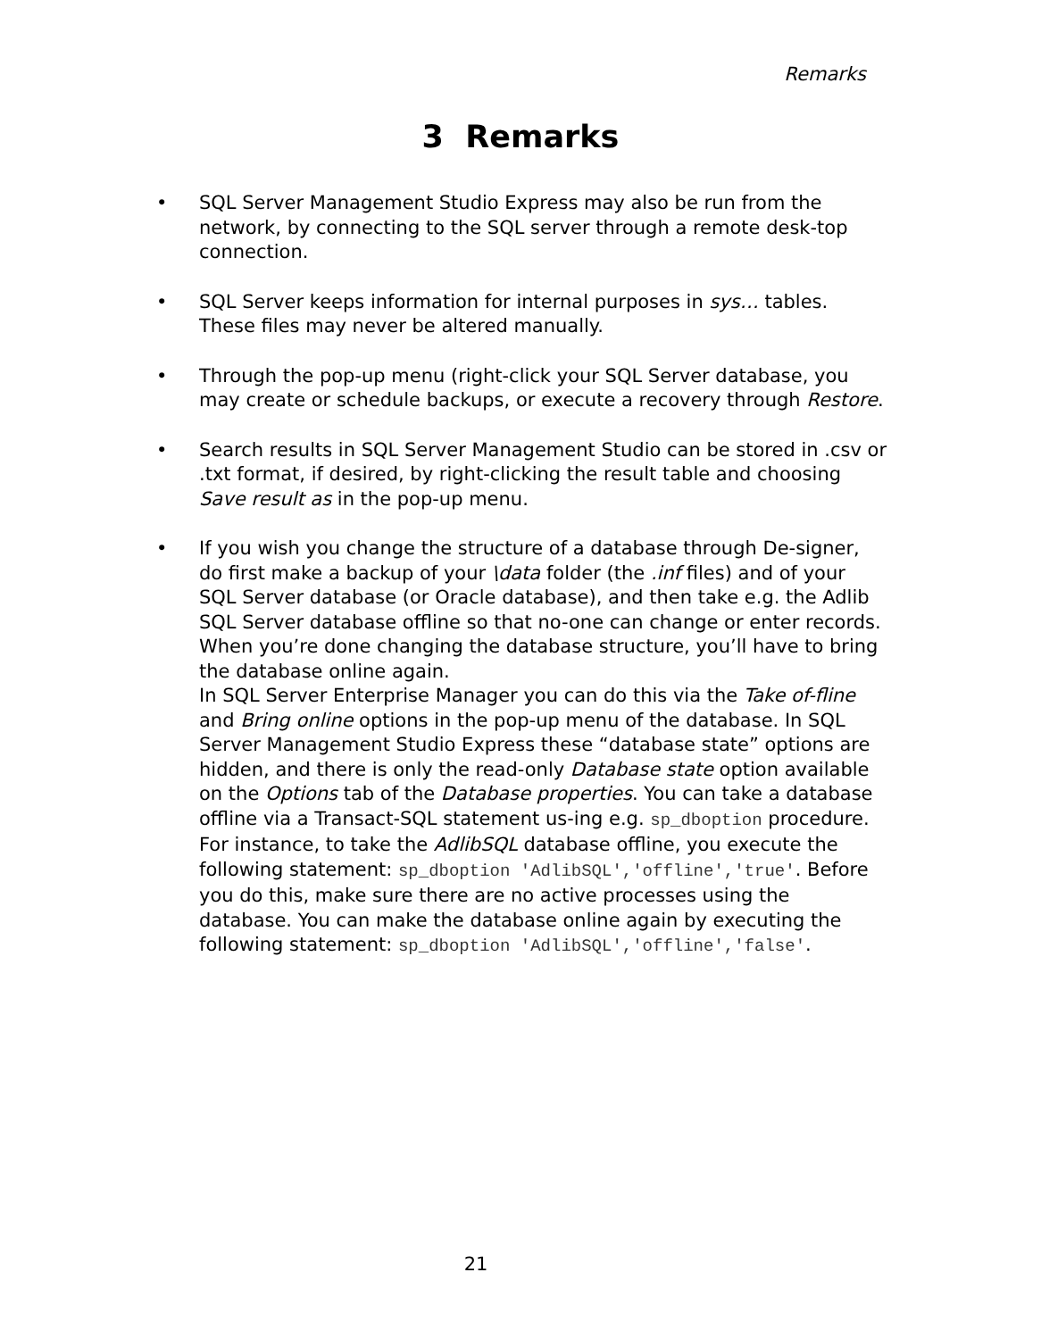Remarks
3 Remarks
• SQL Server Management Studio Express may also be run from the network, by connecting to the SQL server through a remote desk-top connection.
• SQL Server keeps information for internal purposes in sys… tables. These files may never be altered manually.
• Through the pop-up menu (right-click your SQL Server database, you may create or schedule backups, or execute a recovery through Restore.
• Search results in SQL Server Management Studio can be stored in .csv or .txt format, if desired, by right-clicking the result table and choosing Save result as in the pop-up menu.
• If you wish you change the structure of a database through De-signer, do first make a backup of your \data folder (the .inf files) and of your SQL Server database (or Oracle database), and then take e.g. the Adlib SQL Server database offline so that no-one can change or enter records. When you’re done changing the database structure, you’ll have to bring the database online again.
In SQL Server Enterprise Manager you can do this via the Take of-fline and Bring online options in the pop-up menu of the database. In SQL Server Management Studio Express these “database state” options are hidden, and there is only the read-only Database state option available on the Options tab of the Database properties. You can take a database offline via a Transact-SQL statement us-ing e.g. sp_dboption procedure. For instance, to take the AdlibSQL database offline, you execute the following statement: sp_dboption 'AdlibSQL','offline','true'. Before you do this, make sure there are no active processes using the database. You can make the database online again by executing the following statement: sp_dboption 'AdlibSQL','offline','false'.
21